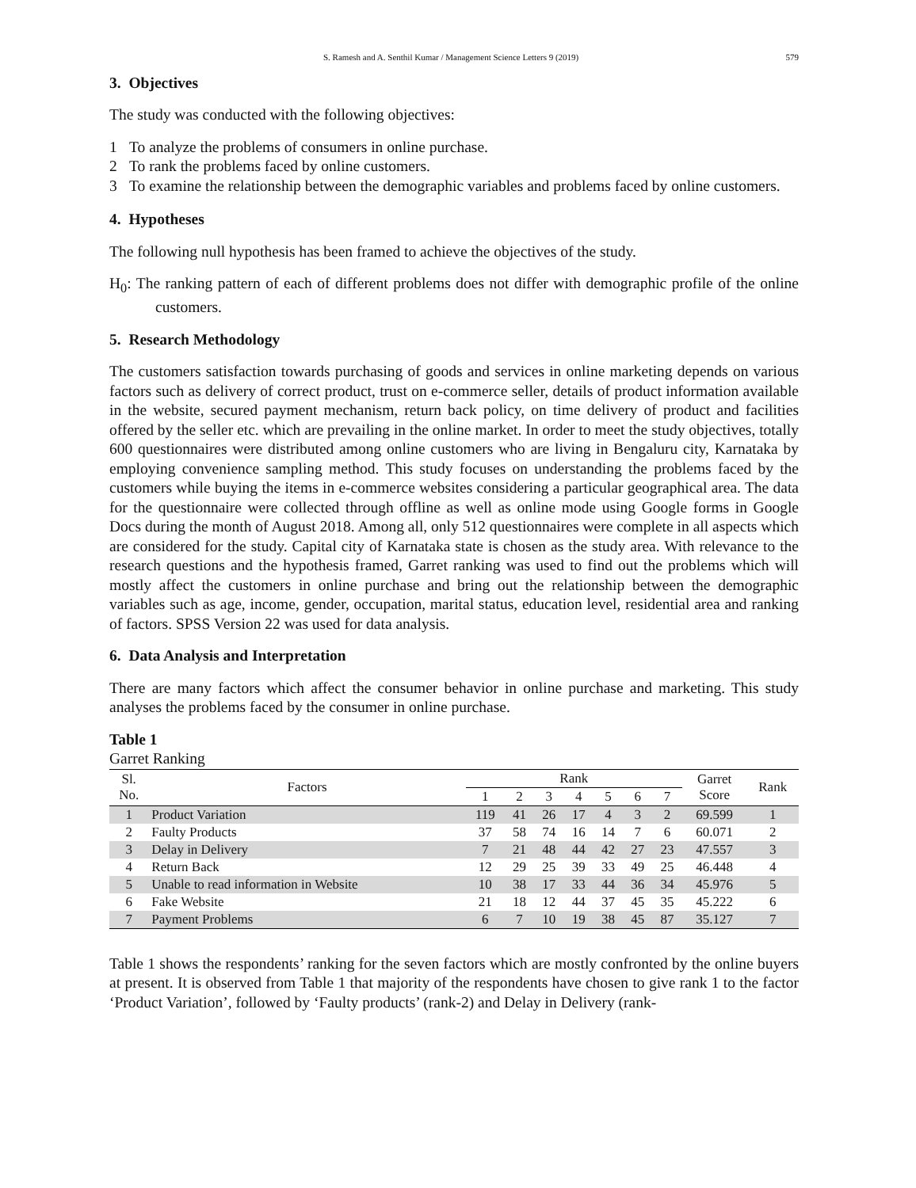S. Ramesh and A. Senthil Kumar / Management Science Letters 9 (2019) 579
3. Objectives
The study was conducted with the following objectives:
1 To analyze the problems of consumers in online purchase.
2 To rank the problems faced by online customers.
3 To examine the relationship between the demographic variables and problems faced by online customers.
4. Hypotheses
The following null hypothesis has been framed to achieve the objectives of the study.
H<sub>0</sub>: The ranking pattern of each of different problems does not differ with demographic profile of the online customers.
5. Research Methodology
The customers satisfaction towards purchasing of goods and services in online marketing depends on various factors such as delivery of correct product, trust on e-commerce seller, details of product information available in the website, secured payment mechanism, return back policy, on time delivery of product and facilities offered by the seller etc. which are prevailing in the online market. In order to meet the study objectives, totally 600 questionnaires were distributed among online customers who are living in Bengaluru city, Karnataka by employing convenience sampling method. This study focuses on understanding the problems faced by the customers while buying the items in e-commerce websites considering a particular geographical area. The data for the questionnaire were collected through offline as well as online mode using Google forms in Google Docs during the month of August 2018. Among all, only 512 questionnaires were complete in all aspects which are considered for the study. Capital city of Karnataka state is chosen as the study area. With relevance to the research questions and the hypothesis framed, Garret ranking was used to find out the problems which will mostly affect the customers in online purchase and bring out the relationship between the demographic variables such as age, income, gender, occupation, marital status, education level, residential area and ranking of factors. SPSS Version 22 was used for data analysis.
6. Data Analysis and Interpretation
There are many factors which affect the consumer behavior in online purchase and marketing. This study analyses the problems faced by the consumer in online purchase.
Table 1
Garret Ranking
| Sl. No. | Factors | Rank | | | | | | | Garret Score | Rank |
| --- | --- | --- | --- | --- | --- | --- | --- | --- | --- | --- |
| | | 1 | 2 | 3 | 4 | 5 | 6 | 7 | | |
| 1 | Product Variation | 119 | 41 | 26 | 17 | 4 | 3 | 2 | 69.599 | 1 |
| 2 | Faulty Products | 37 | 58 | 74 | 16 | 14 | 7 | 6 | 60.071 | 2 |
| 3 | Delay in Delivery | 7 | 21 | 48 | 44 | 42 | 27 | 23 | 47.557 | 3 |
| 4 | Return Back | 12 | 29 | 25 | 39 | 33 | 49 | 25 | 46.448 | 4 |
| 5 | Unable to read information in Website | 10 | 38 | 17 | 33 | 44 | 36 | 34 | 45.976 | 5 |
| 6 | Fake Website | 21 | 18 | 12 | 44 | 37 | 45 | 35 | 45.222 | 6 |
| 7 | Payment Problems | 6 | 7 | 10 | 19 | 38 | 45 | 87 | 35.127 | 7 |
Table 1 shows the respondents’ ranking for the seven factors which are mostly confronted by the online buyers at present. It is observed from Table 1 that majority of the respondents have chosen to give rank 1 to the factor ‘Product Variation’, followed by ‘Faulty products’ (rank-2) and Delay in Delivery (rank-